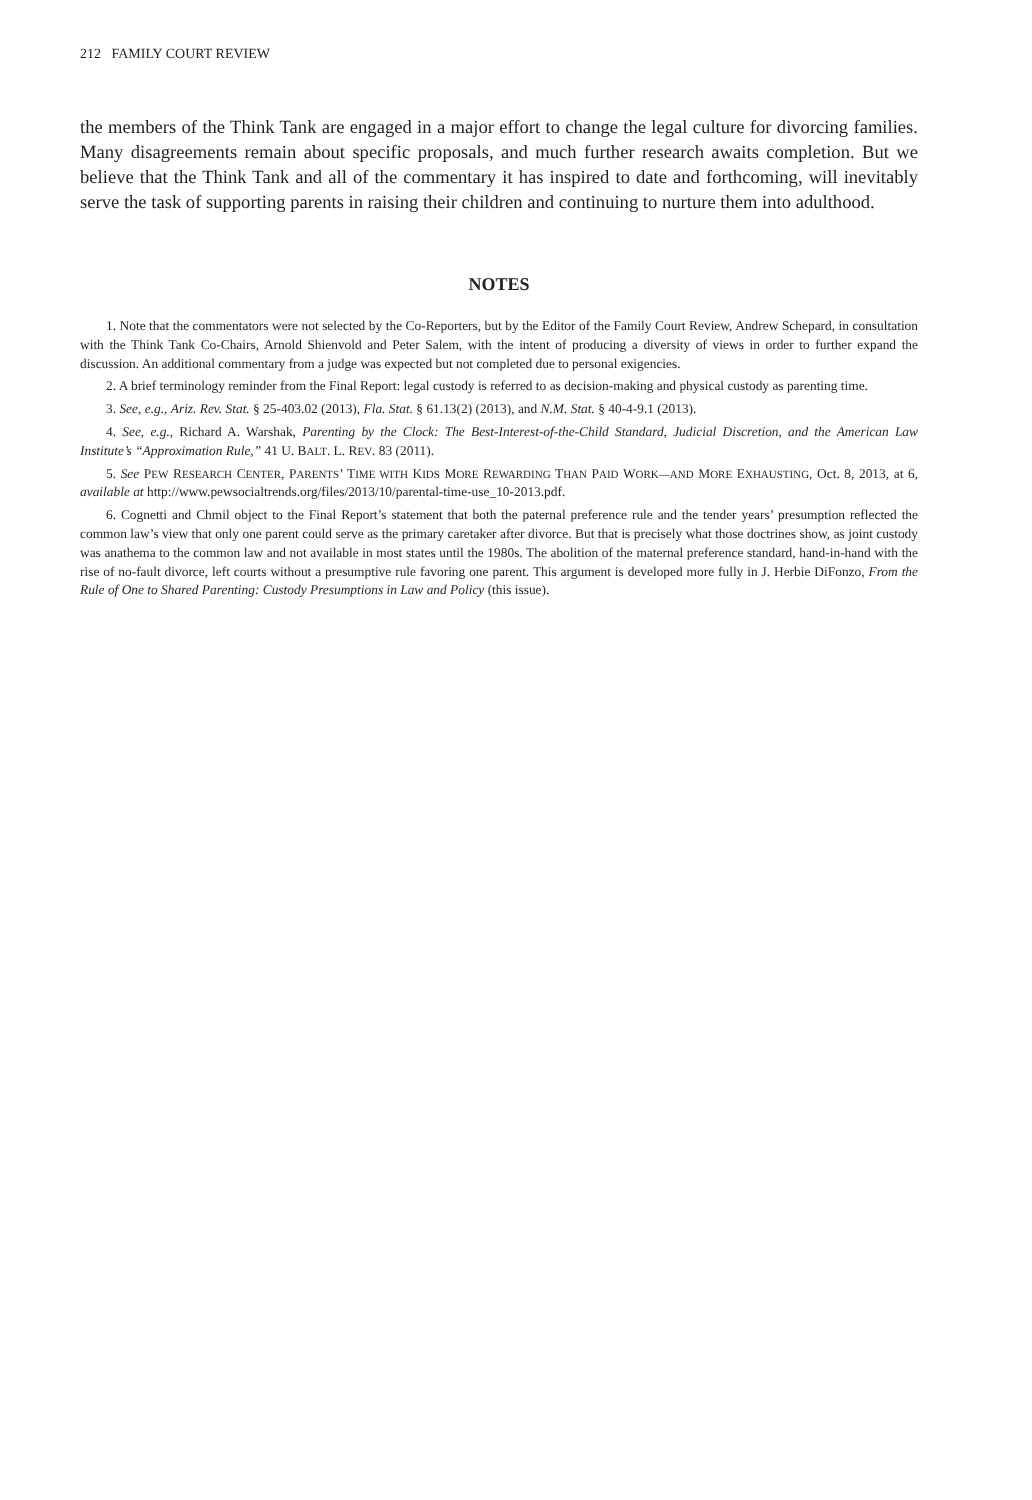212 FAMILY COURT REVIEW
the members of the Think Tank are engaged in a major effort to change the legal culture for divorcing families. Many disagreements remain about specific proposals, and much further research awaits completion. But we believe that the Think Tank and all of the commentary it has inspired to date and forthcoming, will inevitably serve the task of supporting parents in raising their children and continuing to nurture them into adulthood.
NOTES
1. Note that the commentators were not selected by the Co-Reporters, but by the Editor of the Family Court Review, Andrew Schepard, in consultation with the Think Tank Co-Chairs, Arnold Shienvold and Peter Salem, with the intent of producing a diversity of views in order to further expand the discussion. An additional commentary from a judge was expected but not completed due to personal exigencies.
2. A brief terminology reminder from the Final Report: legal custody is referred to as decision-making and physical custody as parenting time.
3. See, e.g., Ariz. Rev. Stat. § 25-403.02 (2013), Fla. Stat. § 61.13(2) (2013), and N.M. Stat. § 40-4-9.1 (2013).
4. See, e.g., Richard A. Warshak, Parenting by the Clock: The Best-Interest-of-the-Child Standard, Judicial Discretion, and the American Law Institute’s “Approximation Rule,” 41 U. BALT. L. REV. 83 (2011).
5. See PEW RESEARCH CENTER, PARENTS’ TIME WITH KIDS MORE REWARDING THAN PAID WORK—AND MORE EXHAUSTING, Oct. 8, 2013, at 6, available at http://www.pewsocialtrends.org/files/2013/10/parental-time-use_10-2013.pdf.
6. Cognetti and Chmil object to the Final Report’s statement that both the paternal preference rule and the tender years’ presumption reflected the common law’s view that only one parent could serve as the primary caretaker after divorce. But that is precisely what those doctrines show, as joint custody was anathema to the common law and not available in most states until the 1980s. The abolition of the maternal preference standard, hand-in-hand with the rise of no-fault divorce, left courts without a presumptive rule favoring one parent. This argument is developed more fully in J. Herbie DiFonzo, From the Rule of One to Shared Parenting: Custody Presumptions in Law and Policy (this issue).